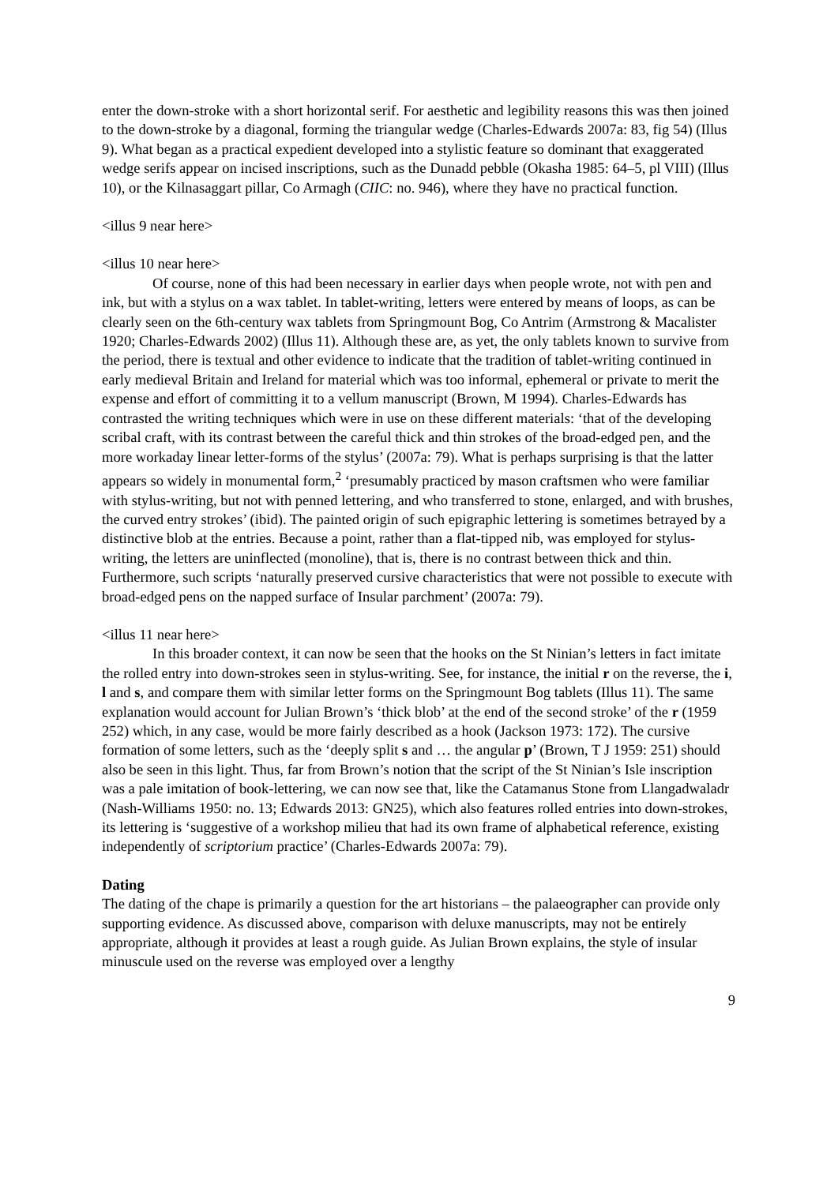enter the down-stroke with a short horizontal serif. For aesthetic and legibility reasons this was then joined to the down-stroke by a diagonal, forming the triangular wedge (Charles-Edwards 2007a: 83, fig 54) (Illus 9). What began as a practical expedient developed into a stylistic feature so dominant that exaggerated wedge serifs appear on incised inscriptions, such as the Dunadd pebble (Okasha 1985: 64–5, pl VIII) (Illus 10), or the Kilnasaggart pillar, Co Armagh (CIIC: no. 946), where they have no practical function.
<illus 9 near here>
<illus 10 near here>
Of course, none of this had been necessary in earlier days when people wrote, not with pen and ink, but with a stylus on a wax tablet. In tablet-writing, letters were entered by means of loops, as can be clearly seen on the 6th-century wax tablets from Springmount Bog, Co Antrim (Armstrong & Macalister 1920; Charles-Edwards 2002) (Illus 11). Although these are, as yet, the only tablets known to survive from the period, there is textual and other evidence to indicate that the tradition of tablet-writing continued in early medieval Britain and Ireland for material which was too informal, ephemeral or private to merit the expense and effort of committing it to a vellum manuscript (Brown, M 1994). Charles-Edwards has contrasted the writing techniques which were in use on these different materials: ‘that of the developing scribal craft, with its contrast between the careful thick and thin strokes of the broad-edged pen, and the more workaday linear letter-forms of the stylus’ (2007a: 79). What is perhaps surprising is that the latter appears so widely in monumental form,<sup>2</sup> ‘presumably practiced by mason craftsmen who were familiar with stylus-writing, but not with penned lettering, and who transferred to stone, enlarged, and with brushes, the curved entry strokes’ (ibid). The painted origin of such epigraphic lettering is sometimes betrayed by a distinctive blob at the entries. Because a point, rather than a flat-tipped nib, was employed for stylus-writing, the letters are uninflected (monoline), that is, there is no contrast between thick and thin. Furthermore, such scripts ‘naturally preserved cursive characteristics that were not possible to execute with broad-edged pens on the napped surface of Insular parchment’ (2007a: 79).
<illus 11 near here>
In this broader context, it can now be seen that the hooks on the St Ninian’s letters in fact imitate the rolled entry into down-strokes seen in stylus-writing. See, for instance, the initial r on the reverse, the i, l and s, and compare them with similar letter forms on the Springmount Bog tablets (Illus 11). The same explanation would account for Julian Brown’s ‘thick blob’ at the end of the second stroke’ of the r (1959 252) which, in any case, would be more fairly described as a hook (Jackson 1973: 172). The cursive formation of some letters, such as the ‘deeply split s and … the angular p’ (Brown, T J 1959: 251) should also be seen in this light. Thus, far from Brown’s notion that the script of the St Ninian’s Isle inscription was a pale imitation of book-lettering, we can now see that, like the Catamanus Stone from Llangadwaladr (Nash-Williams 1950: no. 13; Edwards 2013: GN25), which also features rolled entries into down-strokes, its lettering is ‘suggestive of a workshop milieu that had its own frame of alphabetical reference, existing independently of scriptorium practice’ (Charles-Edwards 2007a: 79).
Dating
The dating of the chape is primarily a question for the art historians – the palaeographer can provide only supporting evidence. As discussed above, comparison with deluxe manuscripts, may not be entirely appropriate, although it provides at least a rough guide. As Julian Brown explains, the style of insular minuscule used on the reverse was employed over a lengthy
9